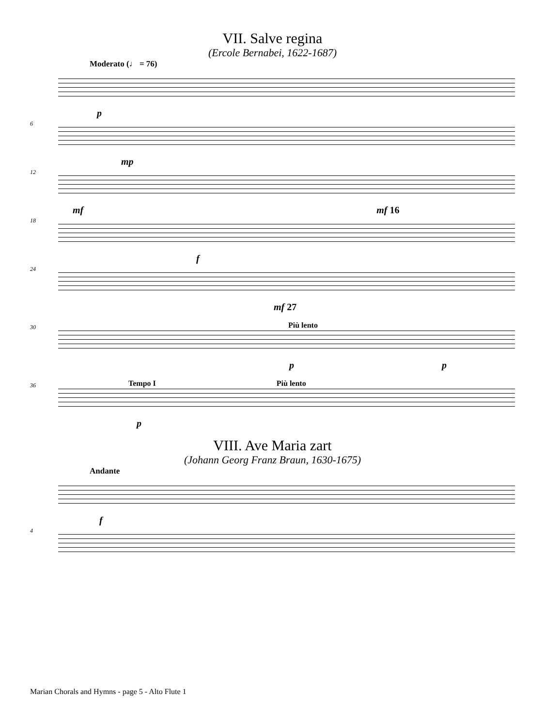VII. Salve regina
(Ercole Bernabei, 1622-1687)
Moderato (♩ = 76)
p
6
mp
12
mf mf 16
18
f
24
mf 27
Più lento
30
p p
Tempo I Più lento
36
p
VIII. Ave Maria zart
(Johann Georg Franz Braun, 1630-1675)
Andante
f
4
Marian Chorals and Hymns - page 5 - Alto Flute 1